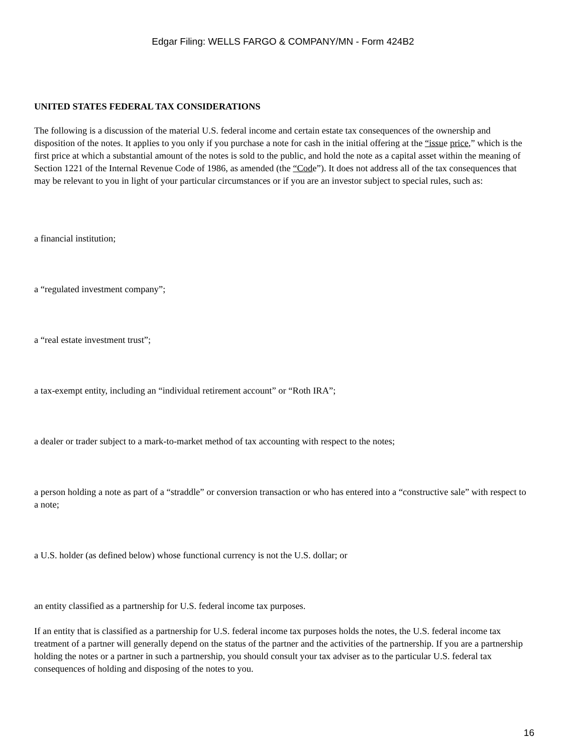Edgar Filing: WELLS FARGO & COMPANY/MN - Form 424B2
UNITED STATES FEDERAL TAX CONSIDERATIONS
The following is a discussion of the material U.S. federal income and certain estate tax consequences of the ownership and disposition of the notes. It applies to you only if you purchase a note for cash in the initial offering at the “issue price,” which is the first price at which a substantial amount of the notes is sold to the public, and hold the note as a capital asset within the meaning of Section 1221 of the Internal Revenue Code of 1986, as amended (the “Code”). It does not address all of the tax consequences that may be relevant to you in light of your particular circumstances or if you are an investor subject to special rules, such as:
a financial institution;
a “regulated investment company”;
a “real estate investment trust”;
a tax-exempt entity, including an “individual retirement account” or “Roth IRA”;
a dealer or trader subject to a mark-to-market method of tax accounting with respect to the notes;
a person holding a note as part of a “straddle” or conversion transaction or who has entered into a “constructive sale” with respect to a note;
a U.S. holder (as defined below) whose functional currency is not the U.S. dollar; or
an entity classified as a partnership for U.S. federal income tax purposes.
If an entity that is classified as a partnership for U.S. federal income tax purposes holds the notes, the U.S. federal income tax treatment of a partner will generally depend on the status of the partner and the activities of the partnership. If you are a partnership holding the notes or a partner in such a partnership, you should consult your tax adviser as to the particular U.S. federal tax consequences of holding and disposing of the notes to you.
16